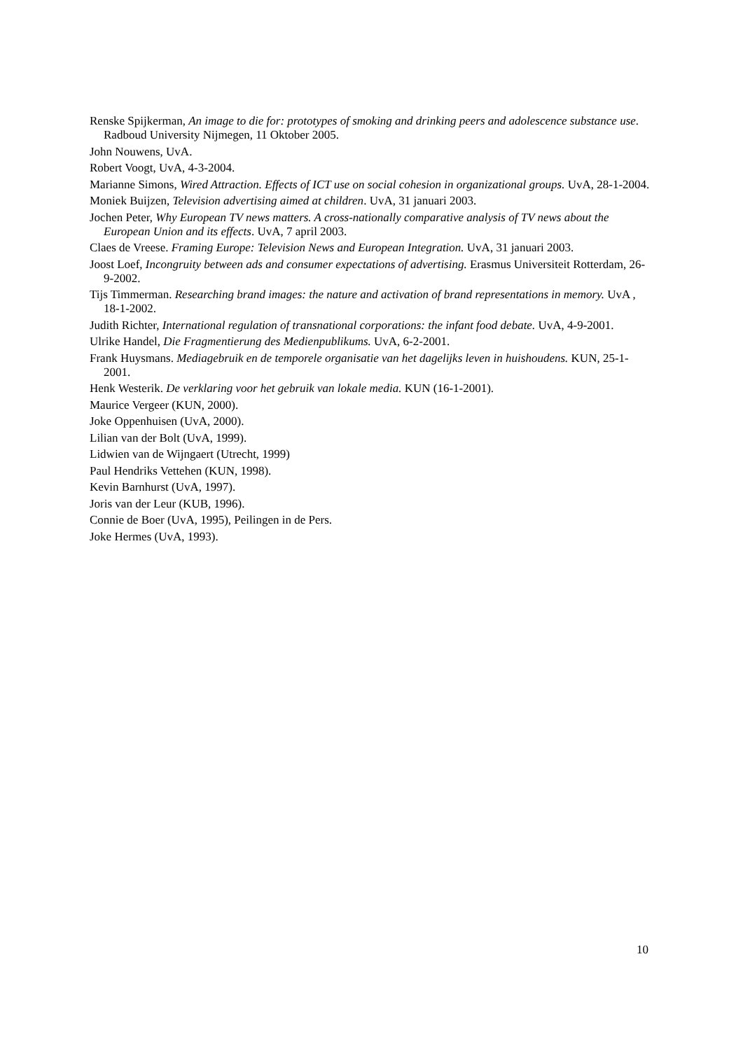Renske Spijkerman, An image to die for: prototypes of smoking and drinking peers and adolescence substance use. Radboud University Nijmegen, 11 Oktober 2005.
John Nouwens, UvA.
Robert Voogt, UvA, 4-3-2004.
Marianne Simons, Wired Attraction. Effects of ICT use on social cohesion in organizational groups. UvA, 28-1-2004.
Moniek Buijzen, Television advertising aimed at children. UvA, 31 januari 2003.
Jochen Peter, Why European TV news matters. A cross-nationally comparative analysis of TV news about the European Union and its effects. UvA, 7 april 2003.
Claes de Vreese. Framing Europe: Television News and European Integration. UvA, 31 januari 2003.
Joost Loef, Incongruity between ads and consumer expectations of advertising. Erasmus Universiteit Rotterdam, 26-9-2002.
Tijs Timmerman. Researching brand images: the nature and activation of brand representations in memory. UvA , 18-1-2002.
Judith Richter, International regulation of transnational corporations: the infant food debate. UvA, 4-9-2001.
Ulrike Handel, Die Fragmentierung des Medienpublikums. UvA, 6-2-2001.
Frank Huysmans. Mediagebruik en de temporele organisatie van het dagelijks leven in huishoudens. KUN, 25-1-2001.
Henk Westerik. De verklaring voor het gebruik van lokale media. KUN (16-1-2001).
Maurice Vergeer (KUN, 2000).
Joke Oppenhuisen (UvA, 2000).
Lilian van der Bolt (UvA, 1999).
Lidwien van de Wijngaert (Utrecht, 1999)
Paul Hendriks Vettehen (KUN, 1998).
Kevin Barnhurst (UvA, 1997).
Joris van der Leur (KUB, 1996).
Connie de Boer (UvA, 1995), Peilingen in de Pers.
Joke Hermes (UvA, 1993).
10